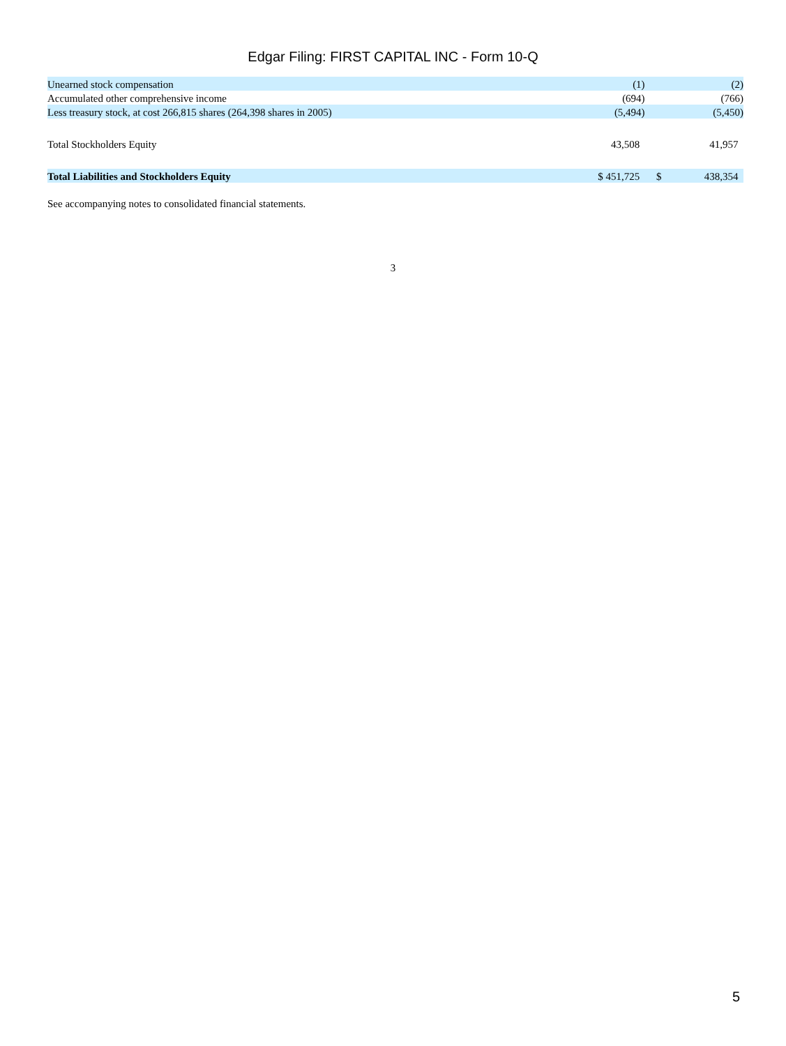Edgar Filing: FIRST CAPITAL INC - Form 10-Q
| Unearned stock compensation | (1) | | (2) |
| Accumulated other comprehensive income | (694) | | (766) |
| Less treasury stock, at cost 266,815 shares (264,398 shares in 2005) | (5,494) | | (5,450) |
| Total Stockholders Equity | 43,508 | | 41,957 |
| Total Liabilities and Stockholders Equity | $ 451,725 | $ | 438,354 |
See accompanying notes to consolidated financial statements.
3
5